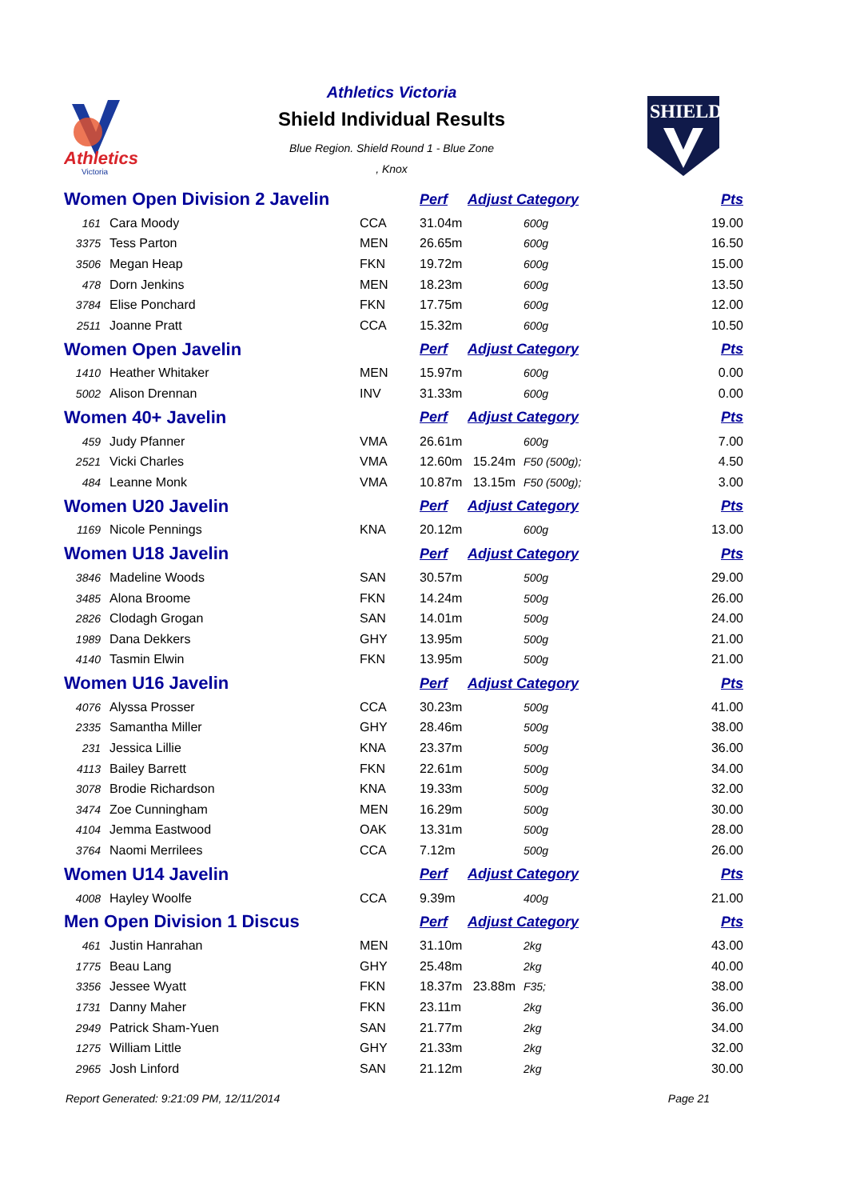Athletics
Victoria
Athletics Victoria
Shield Individual Results
Blue Region. Shield Round 1 - Blue Zone
, Knox
SHIELD
| Women Open Division 2 Javelin | | | Perf | Adjust Category | | Pts |
| --- | --- | --- | --- | --- | --- | --- |
| 161 | Cara Moody | CCA | 31.04m | | 600g | 19.00 |
| 3375 | Tess Parton | MEN | 26.65m | | 600g | 16.50 |
| 3506 | Megan Heap | FKN | 19.72m | | 600g | 15.00 |
| 478 | Dorn Jenkins | MEN | 18.23m | | 600g | 13.50 |
| 3784 | Elise Ponchard | FKN | 17.75m | | 600g | 12.00 |
| 2511 | Joanne Pratt | CCA | 15.32m | | 600g | 10.50 |
| Women Open Javelin | | | Perf | Adjust Category | | Pts |
| 1410 | Heather Whitaker | MEN | 15.97m | | 600g | 0.00 |
| 5002 | Alison Drennan | INV | 31.33m | | 600g | 0.00 |
| Women 40+ Javelin | | | Perf | Adjust Category | | Pts |
| 459 | Judy Pfanner | VMA | 26.61m | | 600g | 7.00 |
| 2521 | Vicki Charles | VMA | 12.60m | 15.24m | F50 (500g); | 4.50 |
| 484 | Leanne Monk | VMA | 10.87m | 13.15m | F50 (500g); | 3.00 |
| Women U20 Javelin | | | Perf | Adjust Category | | Pts |
| 1169 | Nicole Pennings | KNA | 20.12m | | 600g | 13.00 |
| Women U18 Javelin | | | Perf | Adjust Category | | Pts |
| 3846 | Madeline Woods | SAN | 30.57m | | 500g | 29.00 |
| 3485 | Alona Broome | FKN | 14.24m | | 500g | 26.00 |
| 2826 | Clodagh Grogan | SAN | 14.01m | | 500g | 24.00 |
| 1989 | Dana Dekkers | GHY | 13.95m | | 500g | 21.00 |
| 4140 | Tasmin Elwin | FKN | 13.95m | | 500g | 21.00 |
| Women U16 Javelin | | | Perf | Adjust Category | | Pts |
| 4076 | Alyssa Prosser | CCA | 30.23m | | 500g | 41.00 |
| 2335 | Samantha Miller | GHY | 28.46m | | 500g | 38.00 |
| 231 | Jessica Lillie | KNA | 23.37m | | 500g | 36.00 |
| 4113 | Bailey Barrett | FKN | 22.61m | | 500g | 34.00 |
| 3078 | Brodie Richardson | KNA | 19.33m | | 500g | 32.00 |
| 3474 | Zoe Cunningham | MEN | 16.29m | | 500g | 30.00 |
| 4104 | Jemma Eastwood | OAK | 13.31m | | 500g | 28.00 |
| 3764 | Naomi Merrilees | CCA | 7.12m | | 500g | 26.00 |
| Women U14 Javelin | | | Perf | Adjust Category | | Pts |
| 4008 | Hayley Woolfe | CCA | 9.39m | | 400g | 21.00 |
| Men Open Division 1 Discus | | | Perf | Adjust Category | | Pts |
| 461 | Justin Hanrahan | MEN | 31.10m | | 2kg | 43.00 |
| 1775 | Beau Lang | GHY | 25.48m | | 2kg | 40.00 |
| 3356 | Jessee Wyatt | FKN | 18.37m | 23.88m | F35; | 38.00 |
| 1731 | Danny Maher | FKN | 23.11m | | 2kg | 36.00 |
| 2949 | Patrick Sham-Yuen | SAN | 21.77m | | 2kg | 34.00 |
| 1275 | William Little | GHY | 21.33m | | 2kg | 32.00 |
| 2965 | Josh Linford | SAN | 21.12m | | 2kg | 30.00 |
Report Generated: 9:21:09 PM, 12/11/2014 Page 21